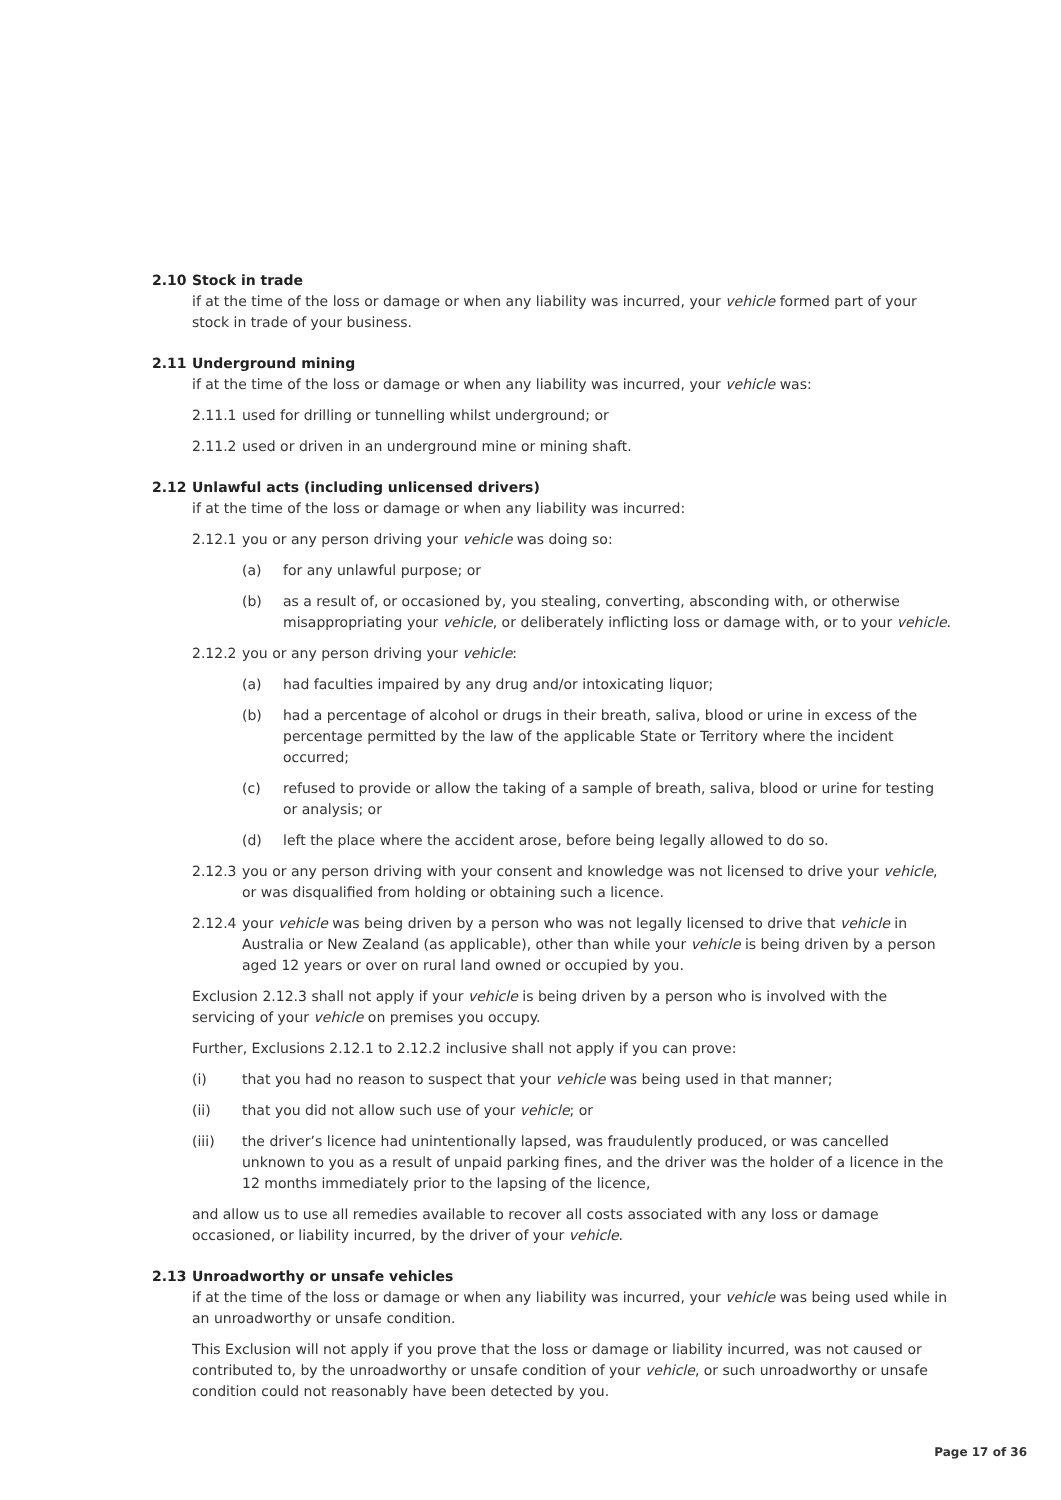2.10 Stock in trade
if at the time of the loss or damage or when any liability was incurred, your vehicle formed part of your stock in trade of your business.
2.11 Underground mining
if at the time of the loss or damage or when any liability was incurred, your vehicle was:
2.11.1 used for drilling or tunnelling whilst underground; or
2.11.2 used or driven in an underground mine or mining shaft.
2.12 Unlawful acts (including unlicensed drivers)
if at the time of the loss or damage or when any liability was incurred:
2.12.1 you or any person driving your vehicle was doing so:
(a) for any unlawful purpose; or
(b) as a result of, or occasioned by, you stealing, converting, absconding with, or otherwise misappropriating your vehicle, or deliberately inflicting loss or damage with, or to your vehicle.
2.12.2 you or any person driving your vehicle:
(a) had faculties impaired by any drug and/or intoxicating liquor;
(b) had a percentage of alcohol or drugs in their breath, saliva, blood or urine in excess of the percentage permitted by the law of the applicable State or Territory where the incident occurred;
(c) refused to provide or allow the taking of a sample of breath, saliva, blood or urine for testing or analysis; or
(d) left the place where the accident arose, before being legally allowed to do so.
2.12.3 you or any person driving with your consent and knowledge was not licensed to drive your vehicle, or was disqualified from holding or obtaining such a licence.
2.12.4 your vehicle was being driven by a person who was not legally licensed to drive that vehicle in Australia or New Zealand (as applicable), other than while your vehicle is being driven by a person aged 12 years or over on rural land owned or occupied by you.
Exclusion 2.12.3 shall not apply if your vehicle is being driven by a person who is involved with the servicing of your vehicle on premises you occupy.
Further, Exclusions 2.12.1 to 2.12.2 inclusive shall not apply if you can prove:
(i) that you had no reason to suspect that your vehicle was being used in that manner;
(ii) that you did not allow such use of your vehicle; or
(iii) the driver’s licence had unintentionally lapsed, was fraudulently produced, or was cancelled unknown to you as a result of unpaid parking fines, and the driver was the holder of a licence in the 12 months immediately prior to the lapsing of the licence,
and allow us to use all remedies available to recover all costs associated with any loss or damage occasioned, or liability incurred, by the driver of your vehicle.
2.13 Unroadworthy or unsafe vehicles
if at the time of the loss or damage or when any liability was incurred, your vehicle was being used while in an unroadworthy or unsafe condition.
This Exclusion will not apply if you prove that the loss or damage or liability incurred, was not caused or contributed to, by the unroadworthy or unsafe condition of your vehicle, or such unroadworthy or unsafe condition could not reasonably have been detected by you.
Page 17 of 36